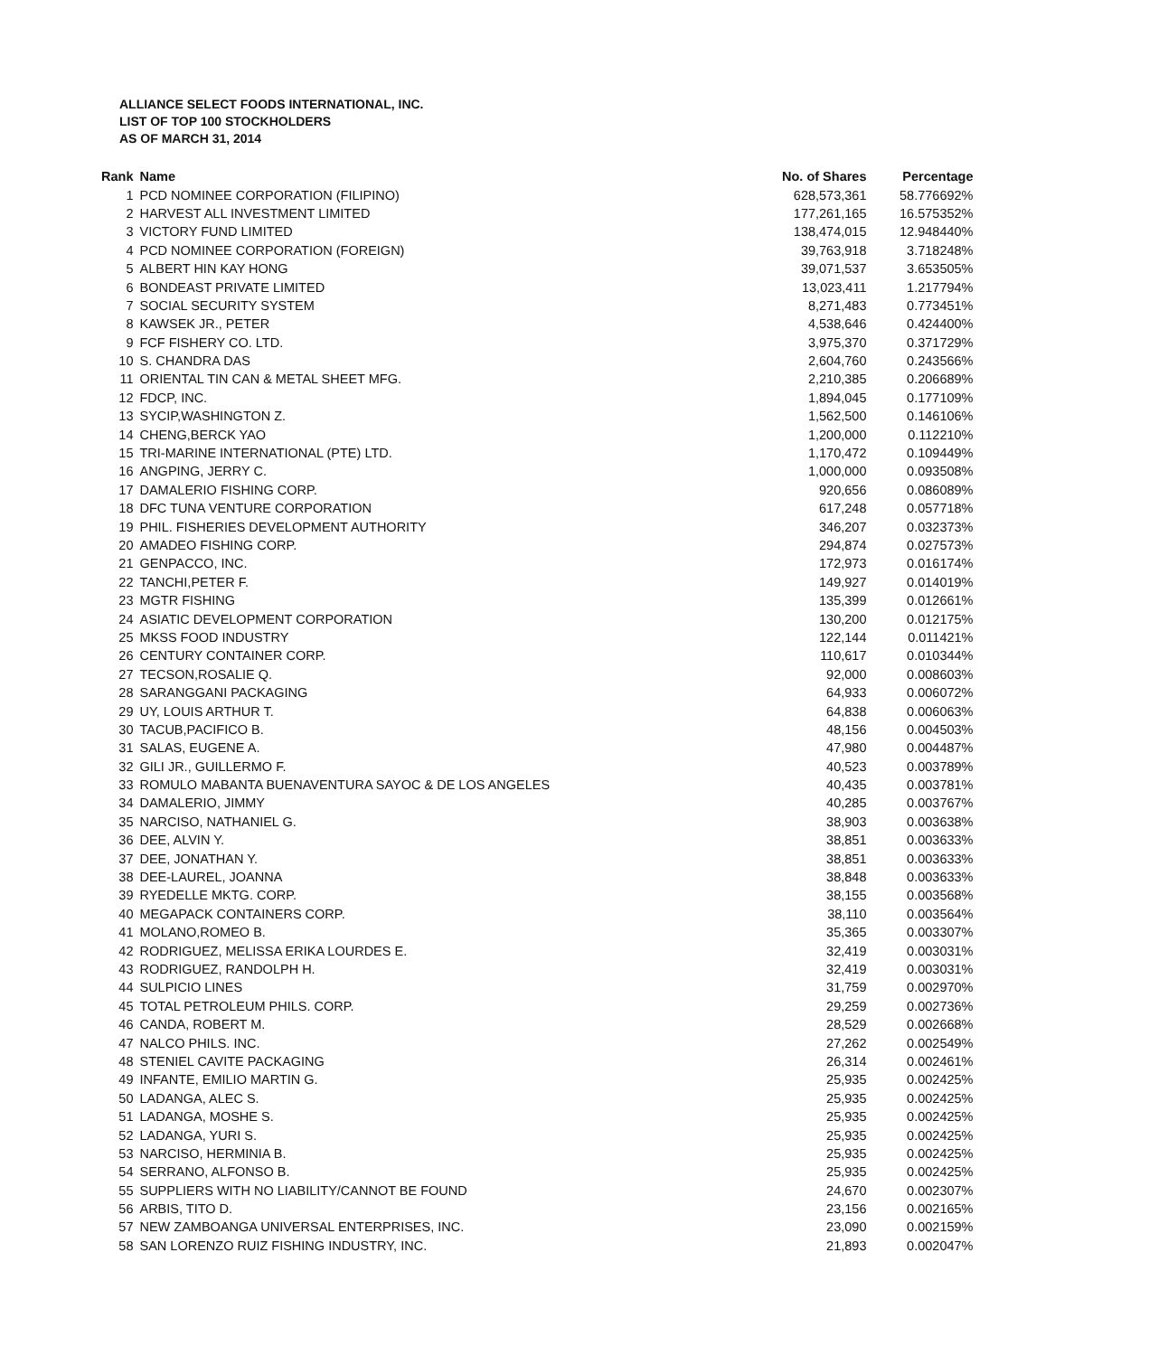ALLIANCE SELECT FOODS INTERNATIONAL, INC.
LIST OF TOP 100 STOCKHOLDERS
AS OF MARCH 31, 2014
| Rank | Name | No. of Shares | Percentage |
| --- | --- | --- | --- |
| 1 | PCD NOMINEE CORPORATION (FILIPINO) | 628,573,361 | 58.776692% |
| 2 | HARVEST ALL INVESTMENT LIMITED | 177,261,165 | 16.575352% |
| 3 | VICTORY FUND LIMITED | 138,474,015 | 12.948440% |
| 4 | PCD NOMINEE CORPORATION (FOREIGN) | 39,763,918 | 3.718248% |
| 5 | ALBERT HIN KAY HONG | 39,071,537 | 3.653505% |
| 6 | BONDEAST PRIVATE LIMITED | 13,023,411 | 1.217794% |
| 7 | SOCIAL SECURITY SYSTEM | 8,271,483 | 0.773451% |
| 8 | KAWSEK JR., PETER | 4,538,646 | 0.424400% |
| 9 | FCF FISHERY CO. LTD. | 3,975,370 | 0.371729% |
| 10 | S. CHANDRA DAS | 2,604,760 | 0.243566% |
| 11 | ORIENTAL TIN CAN & METAL SHEET MFG. | 2,210,385 | 0.206689% |
| 12 | FDCP, INC. | 1,894,045 | 0.177109% |
| 13 | SYCIP,WASHINGTON Z. | 1,562,500 | 0.146106% |
| 14 | CHENG,BERCK YAO | 1,200,000 | 0.112210% |
| 15 | TRI-MARINE INTERNATIONAL (PTE) LTD. | 1,170,472 | 0.109449% |
| 16 | ANGPING, JERRY C. | 1,000,000 | 0.093508% |
| 17 | DAMALERIO FISHING CORP. | 920,656 | 0.086089% |
| 18 | DFC TUNA VENTURE CORPORATION | 617,248 | 0.057718% |
| 19 | PHIL. FISHERIES DEVELOPMENT AUTHORITY | 346,207 | 0.032373% |
| 20 | AMADEO FISHING CORP. | 294,874 | 0.027573% |
| 21 | GENPACCO, INC. | 172,973 | 0.016174% |
| 22 | TANCHI,PETER F. | 149,927 | 0.014019% |
| 23 | MGTR FISHING | 135,399 | 0.012661% |
| 24 | ASIATIC DEVELOPMENT CORPORATION | 130,200 | 0.012175% |
| 25 | MKSS FOOD INDUSTRY | 122,144 | 0.011421% |
| 26 | CENTURY CONTAINER CORP. | 110,617 | 0.010344% |
| 27 | TECSON,ROSALIE Q. | 92,000 | 0.008603% |
| 28 | SARANGGANI PACKAGING | 64,933 | 0.006072% |
| 29 | UY, LOUIS ARTHUR T. | 64,838 | 0.006063% |
| 30 | TACUB,PACIFICO B. | 48,156 | 0.004503% |
| 31 | SALAS, EUGENE A. | 47,980 | 0.004487% |
| 32 | GILI JR., GUILLERMO F. | 40,523 | 0.003789% |
| 33 | ROMULO MABANTA BUENAVENTURA SAYOC & DE LOS ANGELES | 40,435 | 0.003781% |
| 34 | DAMALERIO, JIMMY | 40,285 | 0.003767% |
| 35 | NARCISO, NATHANIEL G. | 38,903 | 0.003638% |
| 36 | DEE, ALVIN Y. | 38,851 | 0.003633% |
| 37 | DEE, JONATHAN Y. | 38,851 | 0.003633% |
| 38 | DEE-LAUREL, JOANNA | 38,848 | 0.003633% |
| 39 | RYEDELLE MKTG. CORP. | 38,155 | 0.003568% |
| 40 | MEGAPACK CONTAINERS CORP. | 38,110 | 0.003564% |
| 41 | MOLANO,ROMEO B. | 35,365 | 0.003307% |
| 42 | RODRIGUEZ, MELISSA ERIKA LOURDES E. | 32,419 | 0.003031% |
| 43 | RODRIGUEZ, RANDOLPH H. | 32,419 | 0.003031% |
| 44 | SULPICIO LINES | 31,759 | 0.002970% |
| 45 | TOTAL PETROLEUM PHILS. CORP. | 29,259 | 0.002736% |
| 46 | CANDA, ROBERT M. | 28,529 | 0.002668% |
| 47 | NALCO PHILS. INC. | 27,262 | 0.002549% |
| 48 | STENIEL CAVITE PACKAGING | 26,314 | 0.002461% |
| 49 | INFANTE, EMILIO MARTIN G. | 25,935 | 0.002425% |
| 50 | LADANGA, ALEC S. | 25,935 | 0.002425% |
| 51 | LADANGA, MOSHE S. | 25,935 | 0.002425% |
| 52 | LADANGA, YURI S. | 25,935 | 0.002425% |
| 53 | NARCISO, HERMINIA B. | 25,935 | 0.002425% |
| 54 | SERRANO, ALFONSO B. | 25,935 | 0.002425% |
| 55 | SUPPLIERS WITH NO LIABILITY/CANNOT BE FOUND | 24,670 | 0.002307% |
| 56 | ARBIS, TITO D. | 23,156 | 0.002165% |
| 57 | NEW ZAMBOANGA UNIVERSAL ENTERPRISES, INC. | 23,090 | 0.002159% |
| 58 | SAN LORENZO RUIZ FISHING INDUSTRY, INC. | 21,893 | 0.002047% |